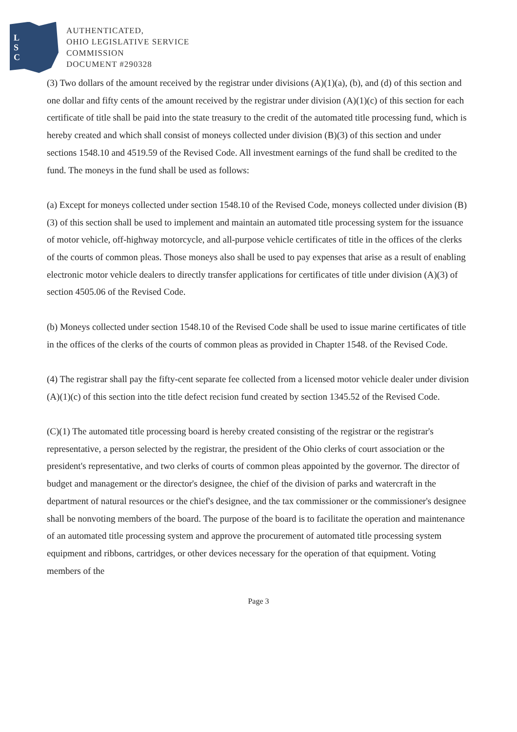L
S
C
AUTHENTICATED,
OHIO LEGISLATIVE SERVICE
COMMISSION
DOCUMENT #290328
(3) Two dollars of the amount received by the registrar under divisions (A)(1)(a), (b), and (d) of this section and one dollar and fifty cents of the amount received by the registrar under division (A)(1)(c) of this section for each certificate of title shall be paid into the state treasury to the credit of the automated title processing fund, which is hereby created and which shall consist of moneys collected under division (B)(3) of this section and under sections 1548.10 and 4519.59 of the Revised Code. All investment earnings of the fund shall be credited to the fund. The moneys in the fund shall be used as follows:
(a) Except for moneys collected under section 1548.10 of the Revised Code, moneys collected under division (B)(3) of this section shall be used to implement and maintain an automated title processing system for the issuance of motor vehicle, off-highway motorcycle, and all-purpose vehicle certificates of title in the offices of the clerks of the courts of common pleas. Those moneys also shall be used to pay expenses that arise as a result of enabling electronic motor vehicle dealers to directly transfer applications for certificates of title under division (A)(3) of section 4505.06 of the Revised Code.
(b) Moneys collected under section 1548.10 of the Revised Code shall be used to issue marine certificates of title in the offices of the clerks of the courts of common pleas as provided in Chapter 1548. of the Revised Code.
(4) The registrar shall pay the fifty-cent separate fee collected from a licensed motor vehicle dealer under division (A)(1)(c) of this section into the title defect recision fund created by section 1345.52 of the Revised Code.
(C)(1) The automated title processing board is hereby created consisting of the registrar or the registrar's representative, a person selected by the registrar, the president of the Ohio clerks of court association or the president's representative, and two clerks of courts of common pleas appointed by the governor. The director of budget and management or the director's designee, the chief of the division of parks and watercraft in the department of natural resources or the chief's designee, and the tax commissioner or the commissioner's designee shall be nonvoting members of the board. The purpose of the board is to facilitate the operation and maintenance of an automated title processing system and approve the procurement of automated title processing system equipment and ribbons, cartridges, or other devices necessary for the operation of that equipment. Voting members of the
Page 3